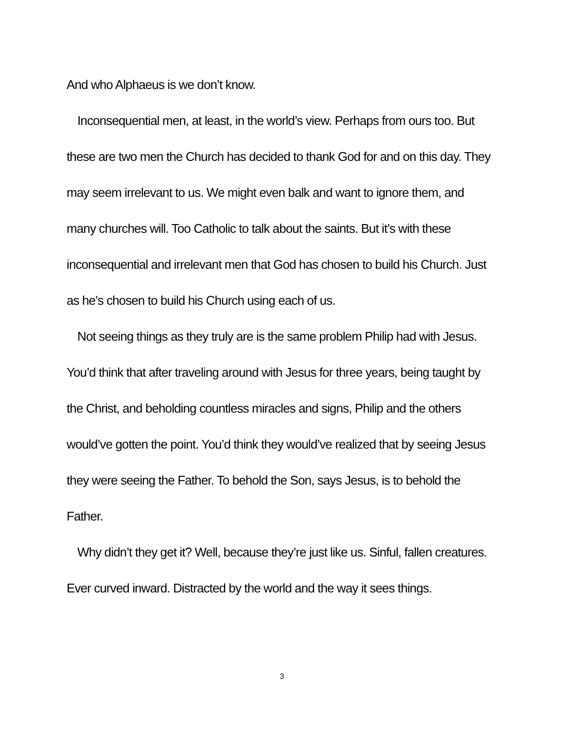And who Alphaeus is we don’t know.
Inconsequential men, at least, in the world’s view. Perhaps from ours too. But these are two men the Church has decided to thank God for and on this day. They may seem irrelevant to us. We might even balk and want to ignore them, and many churches will. Too Catholic to talk about the saints. But it’s with these inconsequential and irrelevant men that God has chosen to build his Church. Just as he’s chosen to build his Church using each of us.
Not seeing things as they truly are is the same problem Philip had with Jesus. You’d think that after traveling around with Jesus for three years, being taught by the Christ, and beholding countless miracles and signs, Philip and the others would’ve gotten the point. You’d think they would’ve realized that by seeing Jesus they were seeing the Father. To behold the Son, says Jesus, is to behold the Father.
Why didn’t they get it? Well, because they’re just like us. Sinful, fallen creatures. Ever curved inward. Distracted by the world and the way it sees things.
3